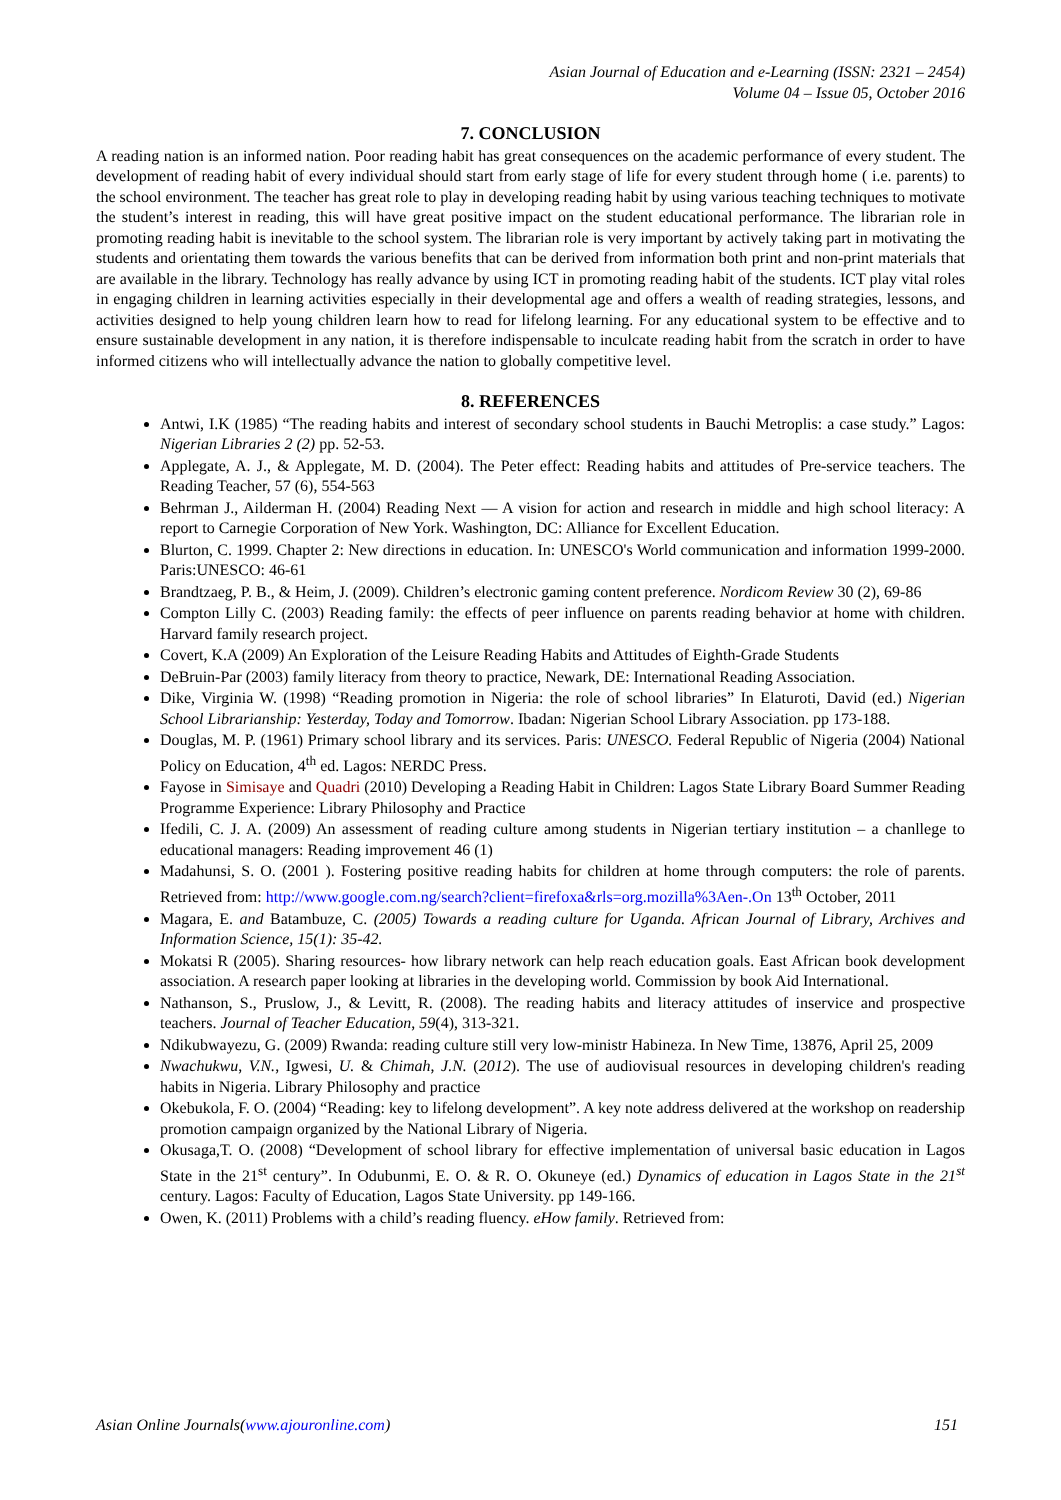Asian Journal of Education and e-Learning (ISSN: 2321 – 2454)
Volume 04 – Issue 05, October 2016
7. CONCLUSION
A reading nation is an informed nation. Poor reading habit has great consequences on the academic performance of every student. The development of reading habit of every individual should start from early stage of life for every student through home ( i.e. parents) to the school environment. The teacher has great role to play in developing reading habit by using various teaching techniques to motivate the student’s interest in reading, this will have great positive impact on the student educational performance. The librarian role in promoting reading habit is inevitable to the school system. The librarian role is very important by actively taking part in motivating the students and orientating them towards the various benefits that can be derived from information both print and non-print materials that are available in the library. Technology has really advance by using ICT in promoting reading habit of the students. ICT play vital roles in engaging children in learning activities especially in their developmental age and offers a wealth of reading strategies, lessons, and activities designed to help young children learn how to read for lifelong learning. For any educational system to be effective and to ensure sustainable development in any nation, it is therefore indispensable to inculcate reading habit from the scratch in order to have informed citizens who will intellectually advance the nation to globally competitive level.
8. REFERENCES
Antwi, I.K (1985) “The reading habits and interest of secondary school students in Bauchi Metroplis: a case study.” Lagos: Nigerian Libraries 2 (2) pp. 52-53.
Applegate, A. J., & Applegate, M. D. (2004). The Peter effect: Reading habits and attitudes of Pre-service teachers. The Reading Teacher, 57 (6), 554-563
Behrman J., Ailderman H. (2004) Reading Next — A vision for action and research in middle and high school literacy: A report to Carnegie Corporation of New York. Washington, DC: Alliance for Excellent Education.
Blurton, C. 1999. Chapter 2: New directions in education. In: UNESCO's World communication and information 1999-2000. Paris:UNESCO: 46-61
Brandtzaeg, P. B., & Heim, J. (2009). Children’s electronic gaming content preference. Nordicom Review 30 (2), 69-86
Compton Lilly C. (2003) Reading family: the effects of peer influence on parents reading behavior at home with children. Harvard family research project.
Covert, K.A (2009) An Exploration of the Leisure Reading Habits and Attitudes of Eighth-Grade Students
DeBruin-Par (2003) family literacy from theory to practice, Newark, DE: International Reading Association.
Dike, Virginia W. (1998) “Reading promotion in Nigeria: the role of school libraries” In Elaturoti, David (ed.) Nigerian School Librarianship: Yesterday, Today and Tomorrow. Ibadan: Nigerian School Library Association. pp 173-188.
Douglas, M. P. (1961) Primary school library and its services. Paris: UNESCO. Federal Republic of Nigeria (2004) National Policy on Education, 4<sup>th</sup> ed. Lagos: NERDC Press.
Fayose in Simisaye and Quadri (2010) Developing a Reading Habit in Children: Lagos State Library Board Summer Reading Programme Experience: Library Philosophy and Practice
Ifedili, C. J. A. (2009) An assessment of reading culture among students in Nigerian tertiary institution – a chanllege to educational managers: Reading improvement 46 (1)
Madahunsi, S. O. (2001 ). Fostering positive reading habits for children at home through computers: the role of parents. Retrieved from: http://www.google.com.ng/search?client=firefoxa&rls=org.mozilla%3Aen-.On 13<sup>th</sup> October, 2011
Magara, E. and Batambuze, C. (2005) Towards a reading culture for Uganda. African Journal of Library, Archives and Information Science, 15(1): 35-42.
Mokatsi R (2005). Sharing resources- how library network can help reach education goals. East African book development association. A research paper looking at libraries in the developing world. Commission by book Aid International.
Nathanson, S., Pruslow, J., & Levitt, R. (2008). The reading habits and literacy attitudes of inservice and prospective teachers. Journal of Teacher Education, 59(4), 313-321.
Ndikubwayezu, G. (2009) Rwanda: reading culture still very low-ministr Habineza. In New Time, 13876, April 25, 2009
Nwachukwu, V.N., Igwesi, U. & Chimah, J.N. (2012). The use of audiovisual resources in developing children's reading habits in Nigeria. Library Philosophy and practice
Okebukola, F. O. (2004) “Reading: key to lifelong development”. A key note address delivered at the workshop on readership promotion campaign organized by the National Library of Nigeria.
Okusaga,T. O. (2008) “Development of school library for effective implementation of universal basic education in Lagos State in the 21<sup>st</sup> century”. In Odubunmi, E. O. & R. O. Okuneye (ed.) Dynamics of education in Lagos State in the 21<sup>st</sup> century. Lagos: Faculty of Education, Lagos State University. pp 149-166.
Owen, K. (2011) Problems with a child’s reading fluency. eHow family. Retrieved from:
Asian Online Journals(www.ajouronline.com) 151